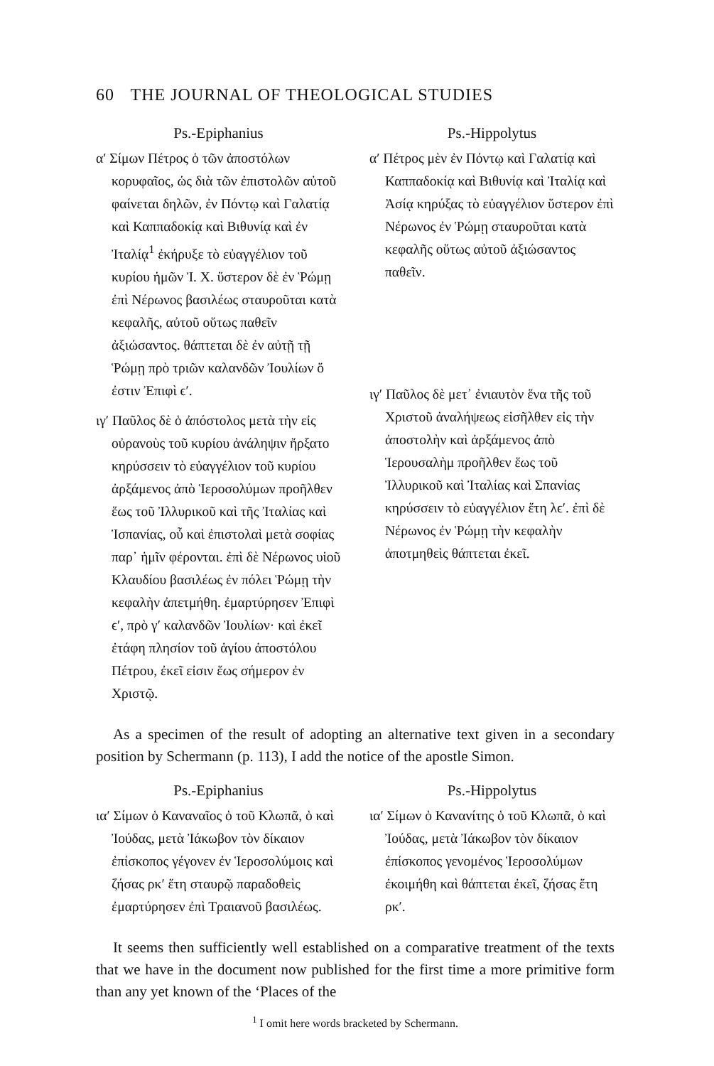60 THE JOURNAL OF THEOLOGICAL STUDIES
Ps.-Epiphanius
α′ Σίμων Πέτρος ὁ τῶν ἀποστόλων κορυφαῖος, ὡς διὰ τῶν ἐπιστολῶν αὐτοῦ φαίνεται δηλῶν, ἐν Πόντῳ καὶ Γαλατίᾳ καὶ Καππαδοκίᾳ καὶ Βιθυνίᾳ καὶ ἐν Ἰταλίᾳ<sup>1</sup> ἐκήρυξε τὸ εὐαγγέλιον τοῦ κυρίου ἡμῶν Ἰ. Χ. ὕστερον δὲ ἐν Ῥώμῃ ἐπὶ Νέρωνος βασιλέως σταυροῦται κατὰ κεφαλῆς, αὐτοῦ οὕτως παθεῖν ἀξιώσαντος. θάπτεται δὲ ἐν αὐτῇ τῇ Ῥώμῃ πρὸ τριῶν καλανδῶν Ἰουλίων ὅ ἐστιν Ἐπιφὶ ϵ′.
ιγ′ Παῦλος δὲ ὁ ἀπόστολος μετὰ τὴν εἰς οὐρανοὺς τοῦ κυρίου ἀνάληψιν ἤρξατο κηρύσσειν τὸ εὐαγγέλιον τοῦ κυρίου ἀρξάμενος ἀπὸ Ἱεροσολύμων προῆλθεν ἕως τοῦ Ἰλλυρικοῦ καὶ τῆς Ἰταλίας καὶ Ἱσπανίας, οὗ καὶ ἐπιστολαὶ μετὰ σοφίας παρ᾽ ἡμῖν φέρονται. ἐπὶ δὲ Νέρωνος υἱοῦ Κλαυδίου βασιλέως ἐν πόλει Ῥώμῃ τὴν κεφαλὴν ἀπετμήθη. ἐμαρτύρησεν Ἐπιφὶ ϵ′, πρὸ γ′ καλανδῶν Ἰουλίων· καὶ ἐκεῖ ἐτάφη πλησίον τοῦ ἁγίου ἀποστόλου Πέτρου, ἐκεῖ εἰσιν ἕως σήμερον ἐν Χριστῷ.
Ps.-Hippolytus
α′ Πέτρος μὲν ἐν Πόντῳ καὶ Γαλατίᾳ καὶ Καππαδοκίᾳ καὶ Βιθυνίᾳ καὶ Ἰταλίᾳ καὶ Ἀσίᾳ κηρύξας τὸ εὐαγγέλιον ὕστερον ἐπὶ Νέρωνος ἐν Ῥώμῃ σταυροῦται κατὰ κεφαλῆς οὕτως αὐτοῦ ἀξιώσαντος παθεῖν.
ιγ′ Παῦλος δὲ μετ᾽ ἐνιαυτὸν ἕνα τῆς τοῦ Χριστοῦ ἀναλήψεως εἰσῆλθεν εἰς τὴν ἀποστολὴν καὶ ἀρξάμενος ἀπὸ Ἱερουσαλὴμ προῆλθεν ἕως τοῦ Ἰλλυρικοῦ καὶ Ἰταλίας καὶ Σπανίας κηρύσσειν τὸ εὐαγγέλιον ἔτη λϵ′. ἐπὶ δὲ Νέρωνος ἐν Ῥώμῃ τὴν κεφαλὴν ἀποτμηθεὶς θάπτεται ἐκεῖ.
As a specimen of the result of adopting an alternative text given in a secondary position by Schermann (p. 113), I add the notice of the apostle Simon.
Ps.-Epiphanius
ια′ Σίμων ὁ Καναναῖος ὁ τοῦ Κλωπᾶ, ὁ καὶ Ἰούδας, μετὰ Ἰάκωβον τὸν δίκαιον ἐπίσκοπος γέγονεν ἐν Ἱεροσολύμοις καὶ ζήσας ρκ′ ἔτη σταυρῷ παραδοθεὶς ἐμαρτύρησεν ἐπὶ Τραιανοῦ βασιλέως.
Ps.-Hippolytus
ια′ Σίμων ὁ Κανανίτης ὁ τοῦ Κλωπᾶ, ὁ καὶ Ἰούδας, μετὰ Ἰάκωβον τὸν δίκαιον ἐπίσκοπος γενομένος Ἱεροσολύμων ἐκοιμήθη καὶ θάπτεται ἐκεῖ, ζήσας ἔτη ρκ′.
It seems then sufficiently well established on a comparative treatment of the texts that we have in the document now published for the first time a more primitive form than any yet known of the ‘Places of the
<sup>1</sup> I omit here words bracketed by Schermann.